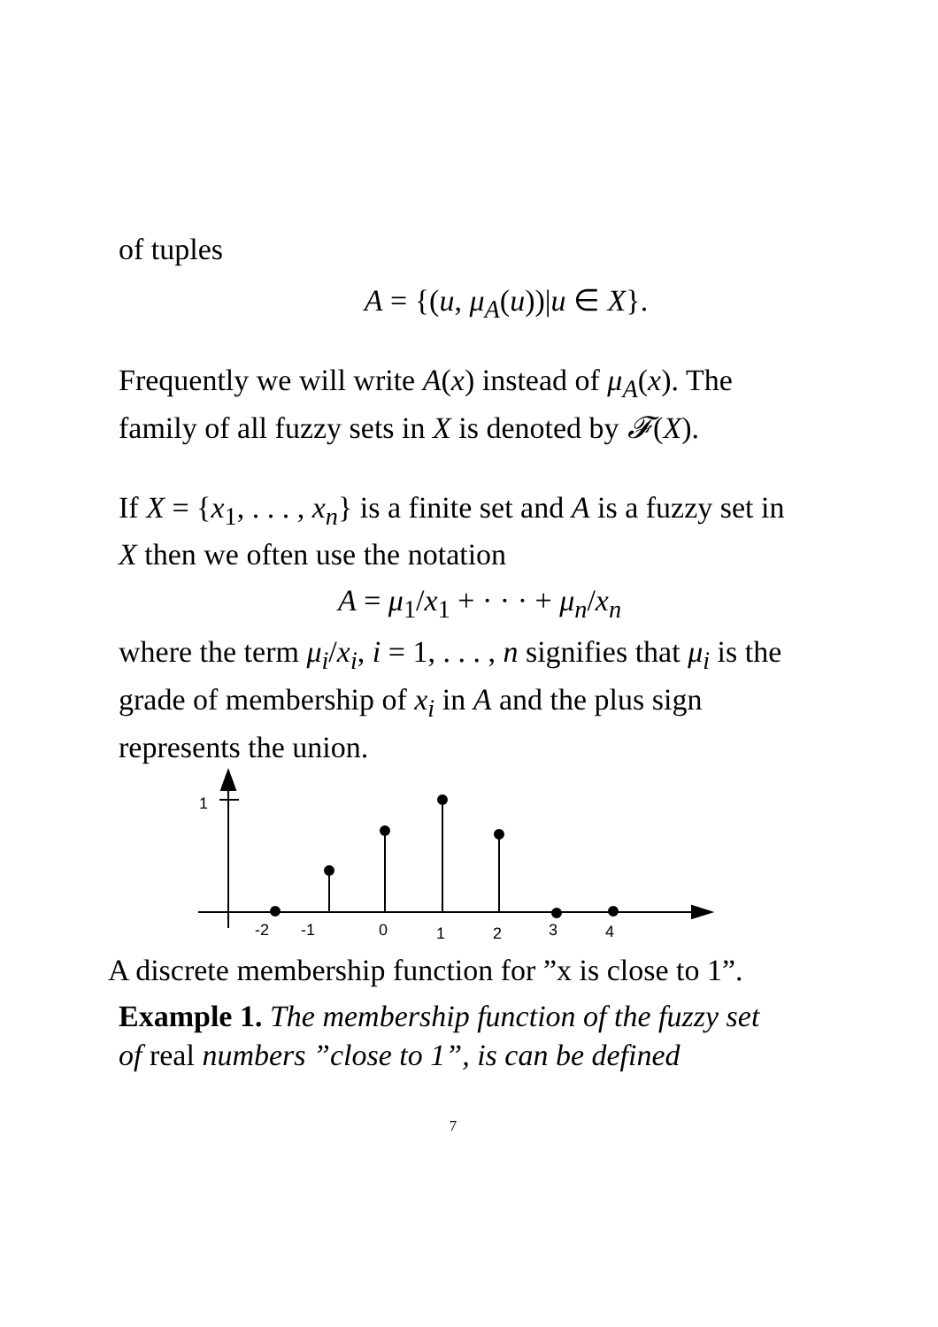of tuples
A = {(u, μ<sub>A</sub>(u))|u ∈ X}.
Frequently we will write A(x) instead of μ<sub>A</sub>(x). The family of all fuzzy sets in X is denoted by 𝓕(X).
If X = {x<sub>1</sub>, . . . , x<sub>n</sub>} is a finite set and A is a fuzzy set in X then we often use the notation
A = μ<sub>1</sub>/x<sub>1</sub> + · · · + μ<sub>n</sub>/x<sub>n</sub>
where the term μ<sub>i</sub>/x<sub>i</sub>, i = 1, . . . , n signifies that μ<sub>i</sub> is the grade of membership of x<sub>i</sub> in A and the plus sign represents the union.
1
-2
-1
0
1
2
3
4
A discrete membership function for ”x is close to 1”.
Example 1. The membership function of the fuzzy set of real numbers ”close to 1”, is can be defined
7